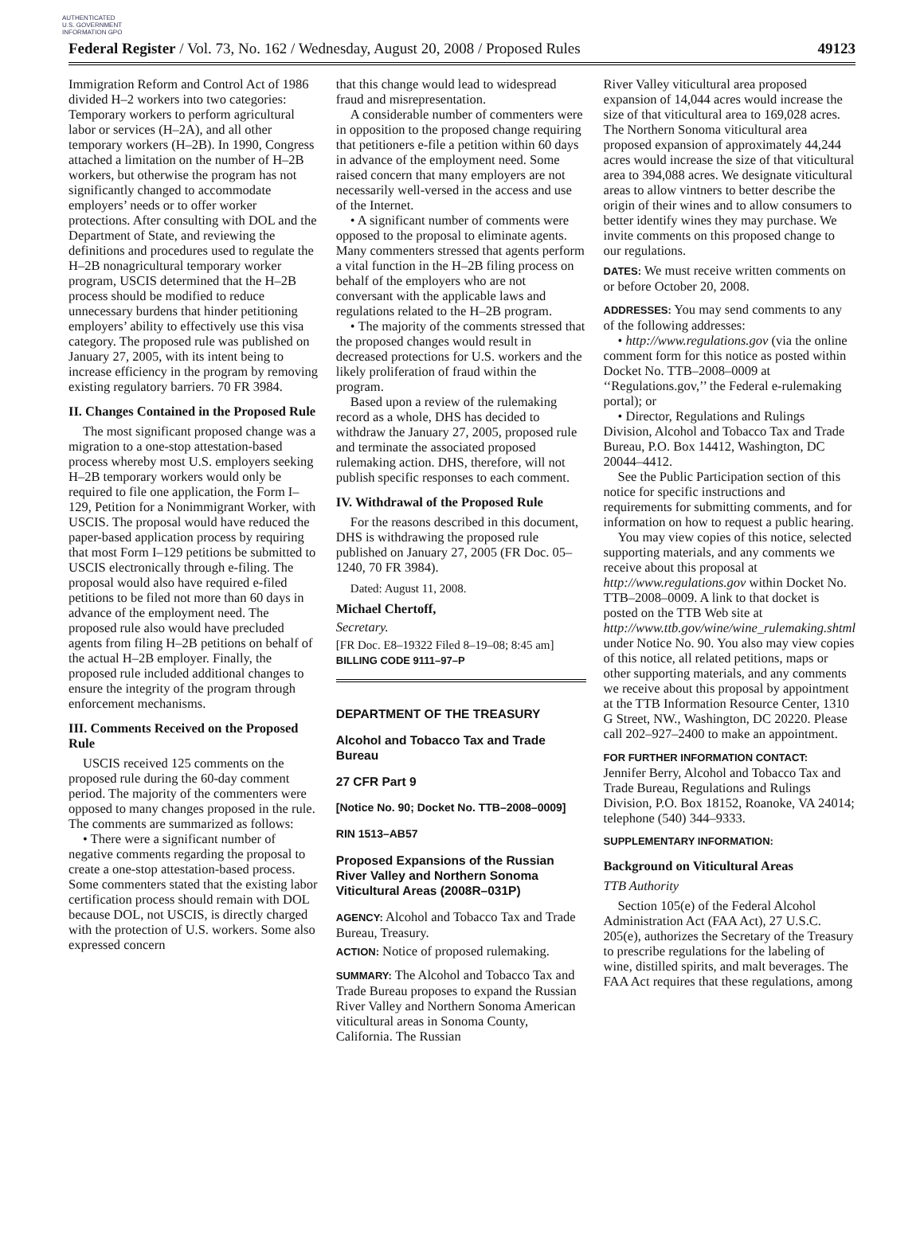AUTHENTICATED U.S. GOVERNMENT INFORMATION GPO
Federal Register / Vol. 73, No. 162 / Wednesday, August 20, 2008 / Proposed Rules 49123
Immigration Reform and Control Act of 1986 divided H–2 workers into two categories: Temporary workers to perform agricultural labor or services (H–2A), and all other temporary workers (H–2B). In 1990, Congress attached a limitation on the number of H–2B workers, but otherwise the program has not significantly changed to accommodate employers’ needs or to offer worker protections. After consulting with DOL and the Department of State, and reviewing the definitions and procedures used to regulate the H–2B nonagricultural temporary worker program, USCIS determined that the H–2B process should be modified to reduce unnecessary burdens that hinder petitioning employers’ ability to effectively use this visa category. The proposed rule was published on January 27, 2005, with its intent being to increase efficiency in the program by removing existing regulatory barriers. 70 FR 3984.
II. Changes Contained in the Proposed Rule
The most significant proposed change was a migration to a one-stop attestation-based process whereby most U.S. employers seeking H–2B temporary workers would only be required to file one application, the Form I–129, Petition for a Nonimmigrant Worker, with USCIS. The proposal would have reduced the paper-based application process by requiring that most Form I–129 petitions be submitted to USCIS electronically through e-filing. The proposal would also have required e-filed petitions to be filed not more than 60 days in advance of the employment need. The proposed rule also would have precluded agents from filing H–2B petitions on behalf of the actual H–2B employer. Finally, the proposed rule included additional changes to ensure the integrity of the program through enforcement mechanisms.
III. Comments Received on the Proposed Rule
USCIS received 125 comments on the proposed rule during the 60-day comment period. The majority of the commenters were opposed to many changes proposed in the rule. The comments are summarized as follows:
• There were a significant number of negative comments regarding the proposal to create a one-stop attestation-based process. Some commenters stated that the existing labor certification process should remain with DOL because DOL, not USCIS, is directly charged with the protection of U.S. workers. Some also expressed concern
that this change would lead to widespread fraud and misrepresentation.
A considerable number of commenters were in opposition to the proposed change requiring that petitioners e-file a petition within 60 days in advance of the employment need. Some raised concern that many employers are not necessarily well-versed in the access and use of the Internet.
• A significant number of comments were opposed to the proposal to eliminate agents. Many commenters stressed that agents perform a vital function in the H–2B filing process on behalf of the employers who are not conversant with the applicable laws and regulations related to the H–2B program.
• The majority of the comments stressed that the proposed changes would result in decreased protections for U.S. workers and the likely proliferation of fraud within the program.
Based upon a review of the rulemaking record as a whole, DHS has decided to withdraw the January 27, 2005, proposed rule and terminate the associated proposed rulemaking action. DHS, therefore, will not publish specific responses to each comment.
IV. Withdrawal of the Proposed Rule
For the reasons described in this document, DHS is withdrawing the proposed rule published on January 27, 2005 (FR Doc. 05–1240, 70 FR 3984).
Dated: August 11, 2008.
Michael Chertoff,
Secretary.
[FR Doc. E8–19322 Filed 8–19–08; 8:45 am]
BILLING CODE 9111–97–P
DEPARTMENT OF THE TREASURY
Alcohol and Tobacco Tax and Trade Bureau
27 CFR Part 9
[Notice No. 90; Docket No. TTB–2008–0009]
RIN 1513–AB57
Proposed Expansions of the Russian River Valley and Northern Sonoma Viticultural Areas (2008R–031P)
AGENCY: Alcohol and Tobacco Tax and Trade Bureau, Treasury.
ACTION: Notice of proposed rulemaking.
SUMMARY: The Alcohol and Tobacco Tax and Trade Bureau proposes to expand the Russian River Valley and Northern Sonoma American viticultural areas in Sonoma County, California. The Russian
River Valley viticultural area proposed expansion of 14,044 acres would increase the size of that viticultural area to 169,028 acres. The Northern Sonoma viticultural area proposed expansion of approximately 44,244 acres would increase the size of that viticultural area to 394,088 acres. We designate viticultural areas to allow vintners to better describe the origin of their wines and to allow consumers to better identify wines they may purchase. We invite comments on this proposed change to our regulations.
DATES: We must receive written comments on or before October 20, 2008.
ADDRESSES: You may send comments to any of the following addresses:
• http://www.regulations.gov (via the online comment form for this notice as posted within Docket No. TTB–2008–0009 at ‘‘Regulations.gov,’’ the Federal e-rulemaking portal); or
• Director, Regulations and Rulings Division, Alcohol and Tobacco Tax and Trade Bureau, P.O. Box 14412, Washington, DC 20044–4412.
See the Public Participation section of this notice for specific instructions and requirements for submitting comments, and for information on how to request a public hearing.
You may view copies of this notice, selected supporting materials, and any comments we receive about this proposal at http://www.regulations.gov within Docket No. TTB–2008–0009. A link to that docket is posted on the TTB Web site at http://www.ttb.gov/wine/wine_rulemaking.shtml under Notice No. 90. You also may view copies of this notice, all related petitions, maps or other supporting materials, and any comments we receive about this proposal by appointment at the TTB Information Resource Center, 1310 G Street, NW., Washington, DC 20220. Please call 202–927–2400 to make an appointment.
FOR FURTHER INFORMATION CONTACT:
Jennifer Berry, Alcohol and Tobacco Tax and Trade Bureau, Regulations and Rulings Division, P.O. Box 18152, Roanoke, VA 24014; telephone (540) 344–9333.
SUPPLEMENTARY INFORMATION:
Background on Viticultural Areas
TTB Authority
Section 105(e) of the Federal Alcohol Administration Act (FAA Act), 27 U.S.C. 205(e), authorizes the Secretary of the Treasury to prescribe regulations for the labeling of wine, distilled spirits, and malt beverages. The FAA Act requires that these regulations, among